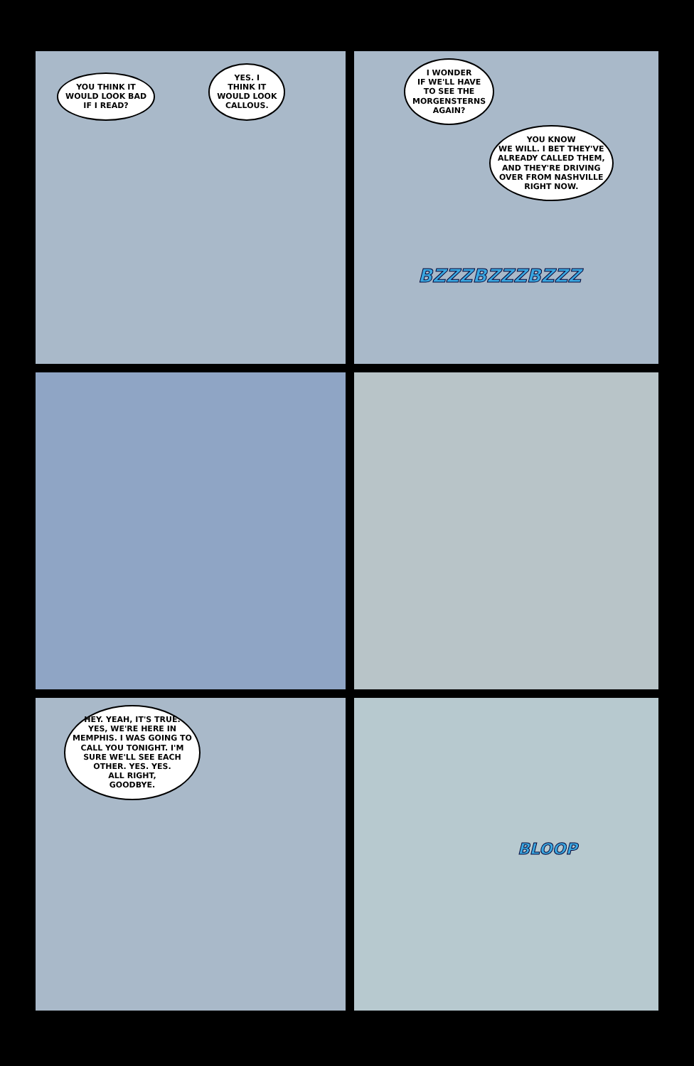YOU THINK IT
WOULD LOOK BAD
IF I READ?
YES. I
THINK IT
WOULD LOOK
CALLOUS.
I WONDER
IF WE'LL HAVE
TO SEE THE
MORGENSTERNS
AGAIN?
YOU KNOW
WE WILL. I BET THEY'VE
ALREADY CALLED THEM,
AND THEY'RE DRIVING
OVER FROM NASHVILLE
RIGHT NOW.
BZZZBZZZBZZZ
HEY. YEAH, IT'S TRUE.
YES, WE'RE HERE IN
MEMPHIS. I WAS GOING TO
CALL YOU TONIGHT. I'M
SURE WE'LL SEE EACH
OTHER. YES. YES.
ALL RIGHT,
GOODBYE.
BLOOP